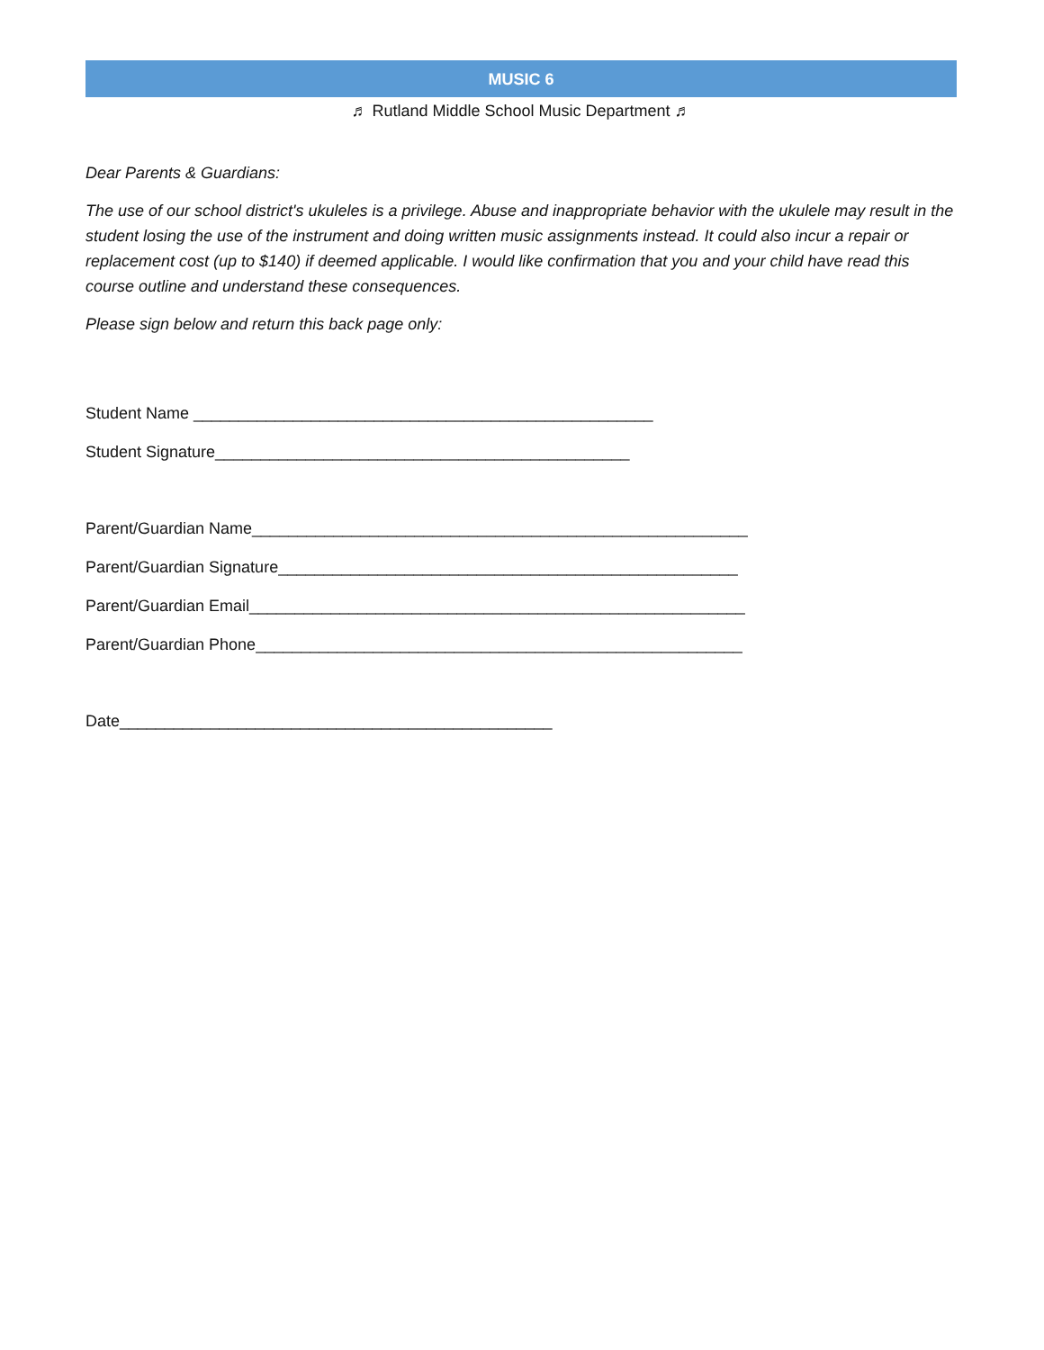MUSIC 6
♬ Rutland Middle School Music Department ♬
Dear Parents & Guardians:
The use of our school district's ukuleles is a privilege. Abuse and inappropriate behavior with the ukulele may result in the student losing the use of the instrument and doing written music assignments instead. It could also incur a repair or replacement cost (up to $140) if deemed applicable. I would like confirmation that you and your child have read this course outline and understand these consequences.
Please sign below and return this back page only:
Student Name ___________________________________________________
Student Signature______________________________________________
Parent/Guardian Name_______________________________________________________
Parent/Guardian Signature___________________________________________________
Parent/Guardian Email_______________________________________________________
Parent/Guardian Phone______________________________________________________
Date________________________________________________